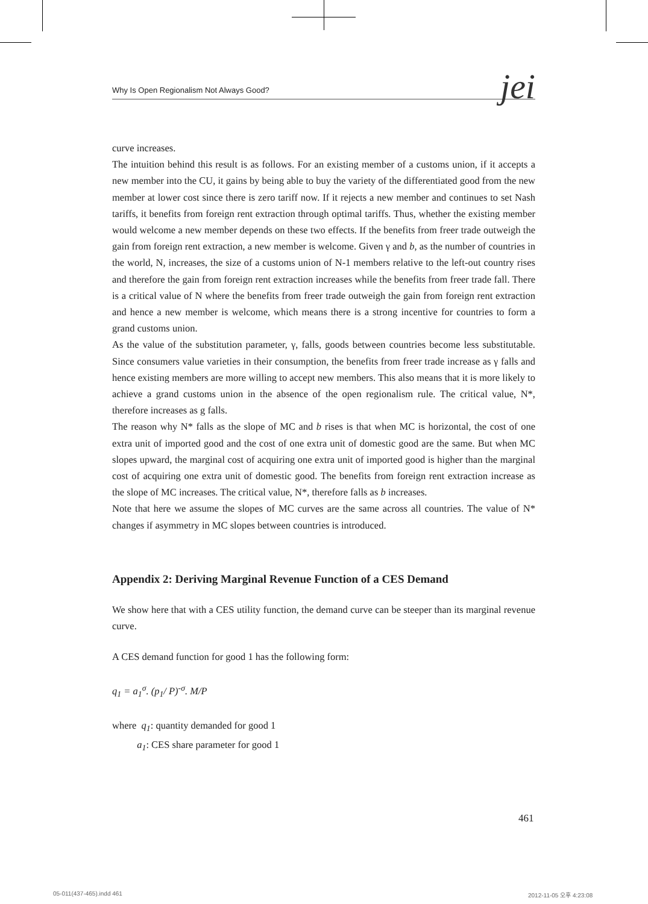Why Is Open Regionalism Not Always Good? jei
curve increases.
The intuition behind this result is as follows. For an existing member of a customs union, if it accepts a new member into the CU, it gains by being able to buy the variety of the differentiated good from the new member at lower cost since there is zero tariff now. If it rejects a new member and continues to set Nash tariffs, it benefits from foreign rent extraction through optimal tariffs. Thus, whether the existing member would welcome a new member depends on these two effects. If the benefits from freer trade outweigh the gain from foreign rent extraction, a new member is welcome. Given γ and b, as the number of countries in the world, N, increases, the size of a customs union of N-1 members relative to the left-out country rises and therefore the gain from foreign rent extraction increases while the benefits from freer trade fall. There is a critical value of N where the benefits from freer trade outweigh the gain from foreign rent extraction and hence a new member is welcome, which means there is a strong incentive for countries to form a grand customs union.
As the value of the substitution parameter, γ, falls, goods between countries become less substitutable. Since consumers value varieties in their consumption, the benefits from freer trade increase as γ falls and hence existing members are more willing to accept new members. This also means that it is more likely to achieve a grand customs union in the absence of the open regionalism rule. The critical value, N*, therefore increases as g falls.
The reason why N* falls as the slope of MC and b rises is that when MC is horizontal, the cost of one extra unit of imported good and the cost of one extra unit of domestic good are the same. But when MC slopes upward, the marginal cost of acquiring one extra unit of imported good is higher than the marginal cost of acquiring one extra unit of domestic good. The benefits from foreign rent extraction increase as the slope of MC increases. The critical value, N*, therefore falls as b increases.
Note that here we assume the slopes of MC curves are the same across all countries. The value of N* changes if asymmetry in MC slopes between countries is introduced.
Appendix 2: Deriving Marginal Revenue Function of a CES Demand
We show here that with a CES utility function, the demand curve can be steeper than its marginal revenue curve.
A CES demand function for good 1 has the following form:
q<sub>1</sub> = a<sub>1</sub><sup>σ</sup>. (p<sub>1</sub>/ P)<sup>-σ</sup>. M/P
where q<sub>1</sub>: quantity demanded for good 1
a<sub>1</sub>: CES share parameter for good 1
461
05-011(437-465).indd 461 2012-11-05 오후 4:23:08